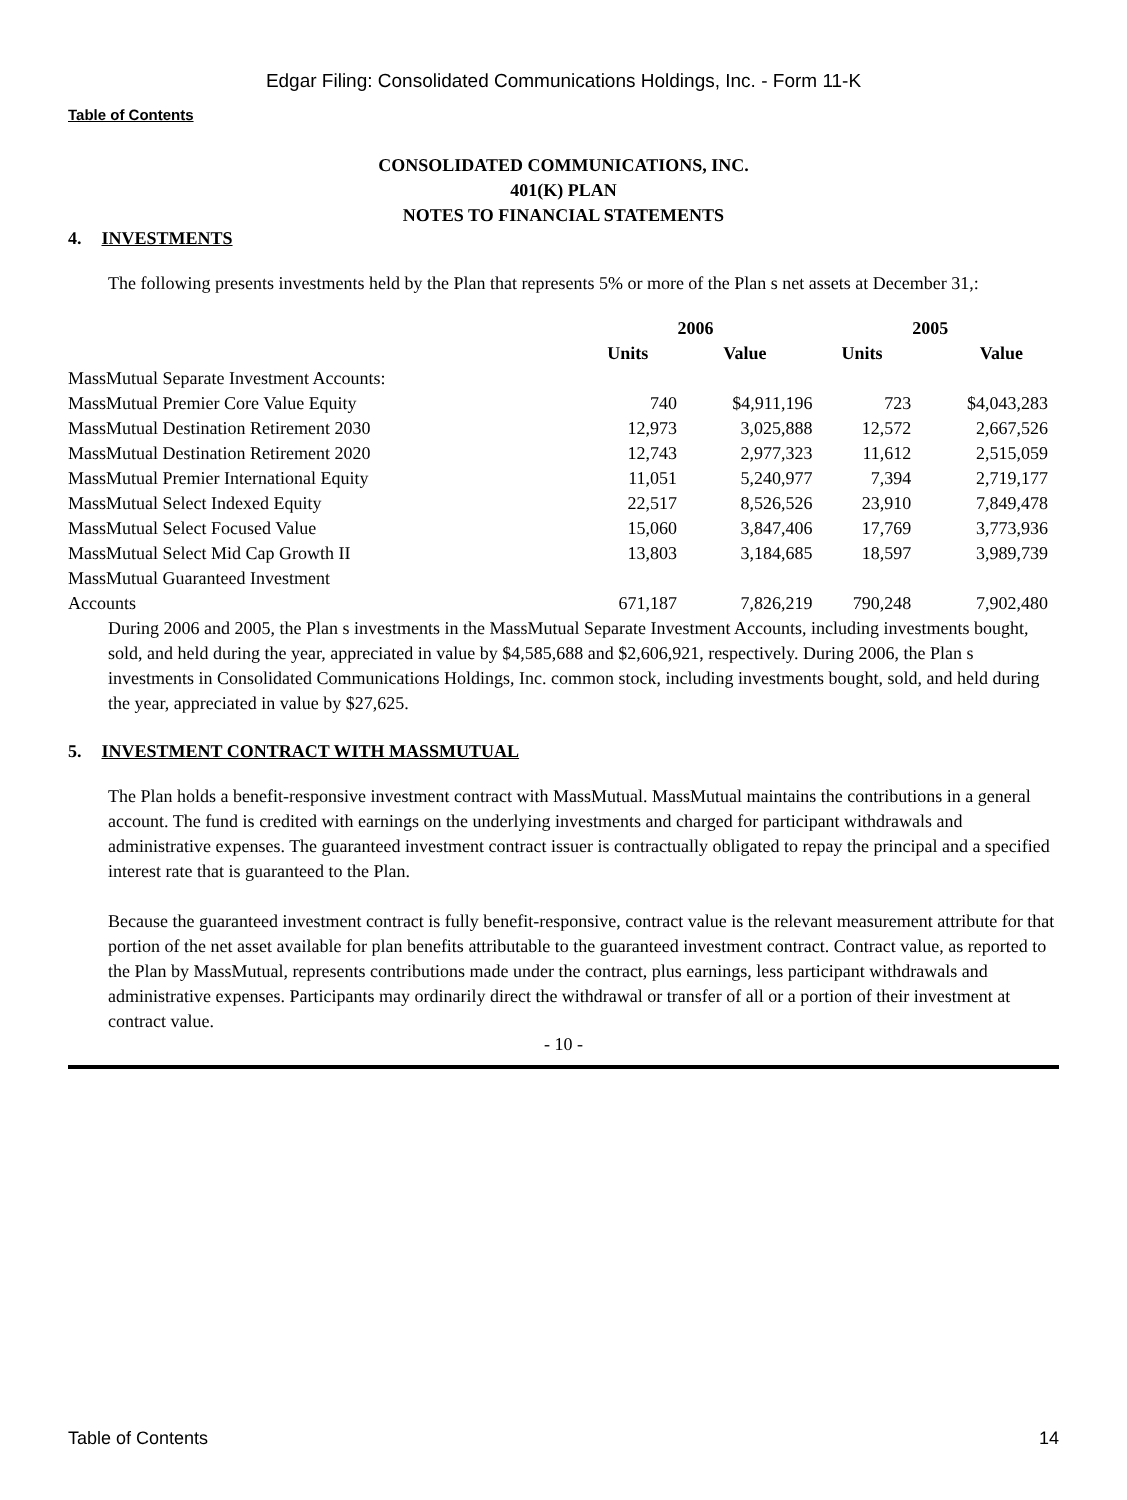Edgar Filing: Consolidated Communications Holdings, Inc. - Form 11-K
Table of Contents
CONSOLIDATED COMMUNICATIONS, INC.
401(K) PLAN
NOTES TO FINANCIAL STATEMENTS
4. INVESTMENTS
The following presents investments held by the Plan that represents 5% or more of the Plan s net assets at December 31,:
| | 2006 | | 2005 | |
| --- | --- | --- | --- | --- |
| | Units | Value | Units | Value |
| MassMutual Separate Investment Accounts: | | | | |
| MassMutual Premier Core Value Equity | 740 | $4,911,196 | 723 | $4,043,283 |
| MassMutual Destination Retirement 2030 | 12,973 | 3,025,888 | 12,572 | 2,667,526 |
| MassMutual Destination Retirement 2020 | 12,743 | 2,977,323 | 11,612 | 2,515,059 |
| MassMutual Premier International Equity | 11,051 | 5,240,977 | 7,394 | 2,719,177 |
| MassMutual Select Indexed Equity | 22,517 | 8,526,526 | 23,910 | 7,849,478 |
| MassMutual Select Focused Value | 15,060 | 3,847,406 | 17,769 | 3,773,936 |
| MassMutual Select Mid Cap Growth II | 13,803 | 3,184,685 | 18,597 | 3,989,739 |
| MassMutual Guaranteed Investment Accounts | 671,187 | 7,826,219 | 790,248 | 7,902,480 |
During 2006 and 2005, the Plan s investments in the MassMutual Separate Investment Accounts, including investments bought, sold, and held during the year, appreciated in value by $4,585,688 and $2,606,921, respectively. During 2006, the Plan s investments in Consolidated Communications Holdings, Inc. common stock, including investments bought, sold, and held during the year, appreciated in value by $27,625.
5. INVESTMENT CONTRACT WITH MASSMUTUAL
The Plan holds a benefit-responsive investment contract with MassMutual. MassMutual maintains the contributions in a general account. The fund is credited with earnings on the underlying investments and charged for participant withdrawals and administrative expenses. The guaranteed investment contract issuer is contractually obligated to repay the principal and a specified interest rate that is guaranteed to the Plan.
Because the guaranteed investment contract is fully benefit-responsive, contract value is the relevant measurement attribute for that portion of the net asset available for plan benefits attributable to the guaranteed investment contract. Contract value, as reported to the Plan by MassMutual, represents contributions made under the contract, plus earnings, less participant withdrawals and administrative expenses. Participants may ordinarily direct the withdrawal or transfer of all or a portion of their investment at contract value.
- 10 -
Table of Contents 14